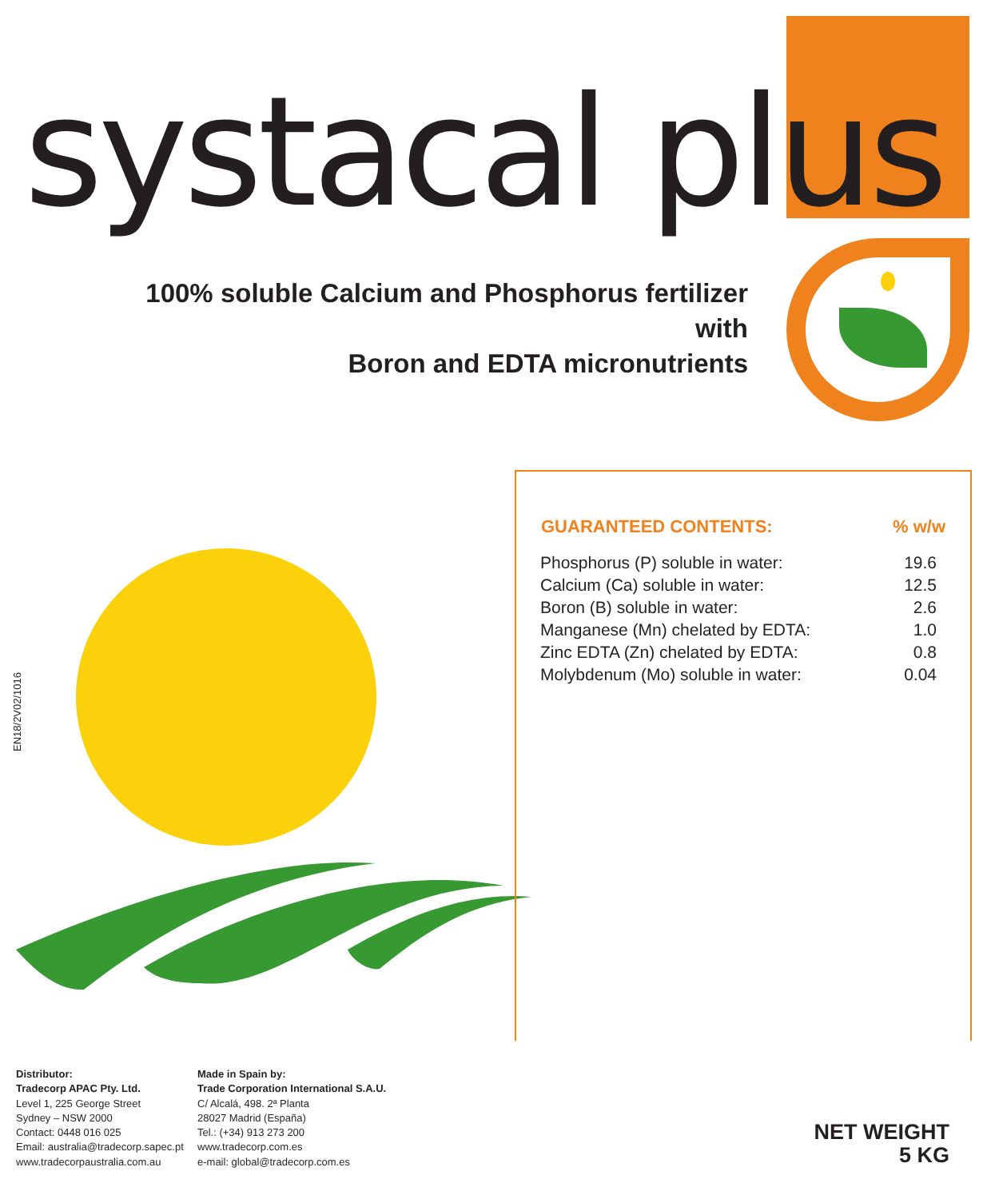systacal plus
100% soluble Calcium and Phosphorus fertilizer with
Boron and EDTA micronutrients
| GUARANTEED CONTENTS: | % w/w |
| --- | --- |
| Phosphorus (P) soluble in water: | 19.6 |
| Calcium (Ca) soluble in water: | 12.5 |
| Boron (B) soluble in water: | 2.6 |
| Manganese (Mn) chelated by EDTA: | 1.0 |
| Zinc EDTA (Zn) chelated by EDTA: | 0.8 |
| Molybdenum (Mo) soluble in water: | 0.04 |
EN18/2V02/1016
Distributor:
Tradecorp APAC Pty. Ltd.
Level 1, 225 George Street
Sydney – NSW 2000
Contact: 0448 016 025
Email: australia@tradecorp.sapec.pt
www.tradecorpaustralia.com.au
Made in Spain by:
Trade Corporation International S.A.U.
C/ Alcalá, 498. 2ª Planta
28027 Madrid (España)
Tel.: (+34) 913 273 200
www.tradecorp.com.es
e-mail: global@tradecorp.com.es
NET WEIGHT
5 KG